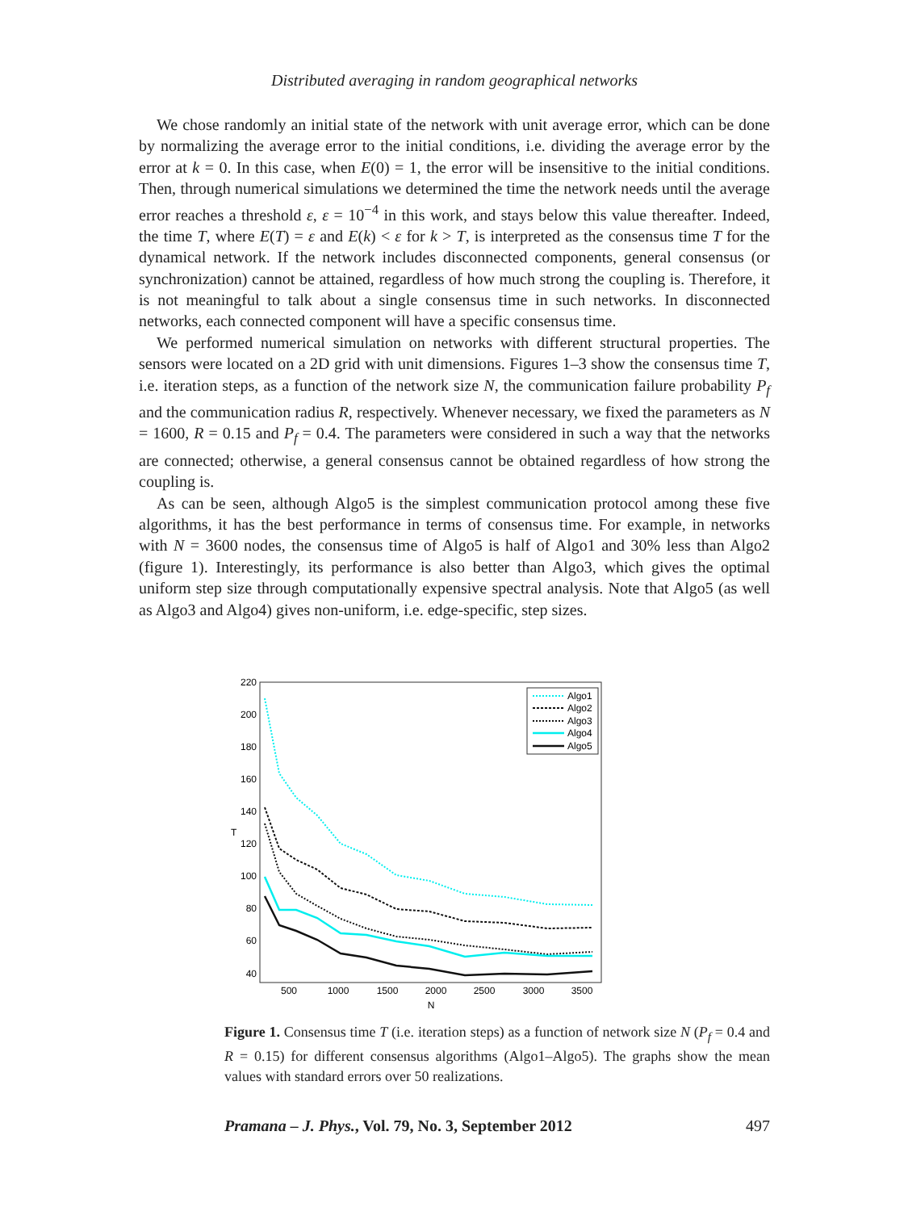Distributed averaging in random geographical networks
We chose randomly an initial state of the network with unit average error, which can be done by normalizing the average error to the initial conditions, i.e. dividing the average error by the error at k = 0. In this case, when E(0) = 1, the error will be insensitive to the initial conditions. Then, through numerical simulations we determined the time the network needs until the average error reaches a threshold ε, ε = 10<sup>−4</sup> in this work, and stays below this value thereafter. Indeed, the time T, where E(T) = ε and E(k) < ε for k > T, is interpreted as the consensus time T for the dynamical network. If the network includes disconnected components, general consensus (or synchronization) cannot be attained, regardless of how much strong the coupling is. Therefore, it is not meaningful to talk about a single consensus time in such networks. In disconnected networks, each connected component will have a specific consensus time.
We performed numerical simulation on networks with different structural properties. The sensors were located on a 2D grid with unit dimensions. Figures 1–3 show the consensus time T, i.e. iteration steps, as a function of the network size N, the communication failure probability P<sub>f</sub> and the communication radius R, respectively. Whenever necessary, we fixed the parameters as N = 1600, R = 0.15 and P<sub>f</sub> = 0.4. The parameters were considered in such a way that the networks are connected; otherwise, a general consensus cannot be obtained regardless of how strong the coupling is.
As can be seen, although Algo5 is the simplest communication protocol among these five algorithms, it has the best performance in terms of consensus time. For example, in networks with N = 3600 nodes, the consensus time of Algo5 is half of Algo1 and 30% less than Algo2 (figure 1). Interestingly, its performance is also better than Algo3, which gives the optimal uniform step size through computationally expensive spectral analysis. Note that Algo5 (as well as Algo3 and Algo4) gives non-uniform, i.e. edge-specific, step sizes.
220
200
180
160
140
120
100
80
60
40
500
1000
1500
2000
2500
3000
3500
N
T
Algo1
Algo2
Algo3
Algo4
Algo5
Figure 1. Consensus time T (i.e. iteration steps) as a function of network size N (P<sub>f</sub> = 0.4 and R = 0.15) for different consensus algorithms (Algo1–Algo5). The graphs show the mean values with standard errors over 50 realizations.
Pramana – J. Phys., Vol. 79, No. 3, September 2012 497